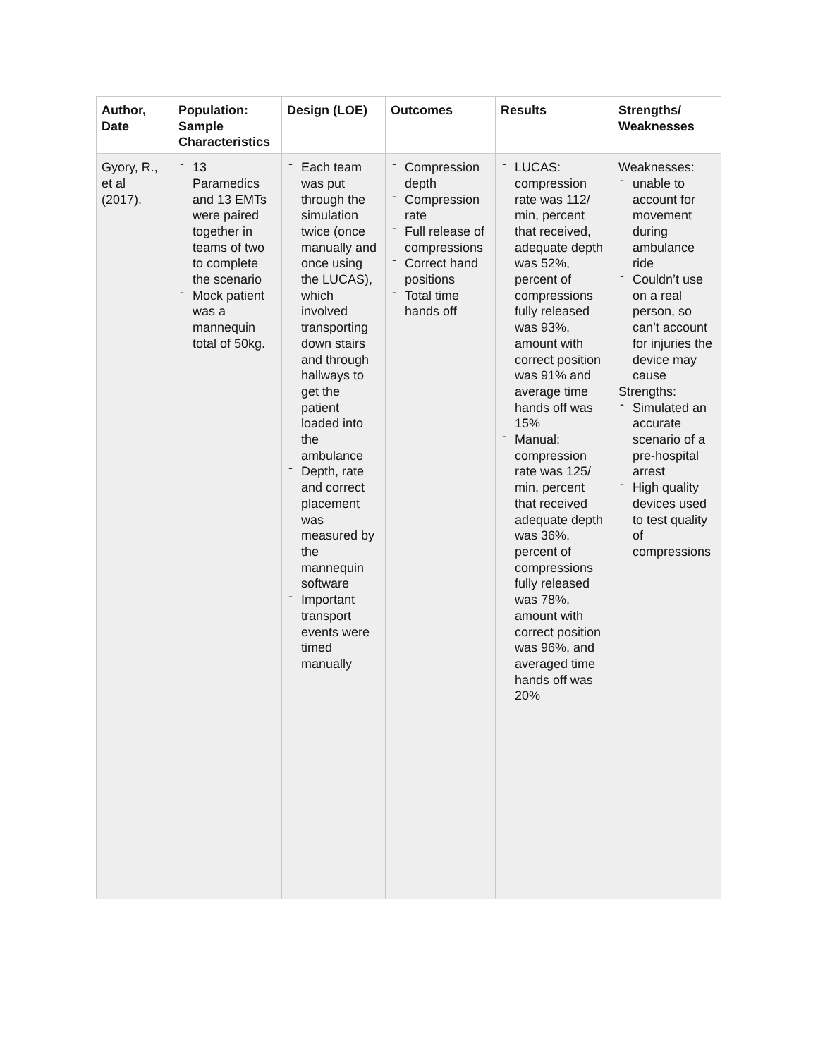| Author, Date | Population: Sample Characteristics | Design (LOE) | Outcomes | Results | Strengths/ Weaknesses |
| --- | --- | --- | --- | --- | --- |
| Gyory, R., et al (2017). | - 13 Paramedics and 13 EMTs were paired together in teams of two to complete the scenario - Mock patient was a mannequin total of 50kg. | - Each team was put through the simulation twice (once manually and once using the LUCAS), which involved transporting down stairs and through hallways to get the patient loaded into the ambulance - Depth, rate and correct placement was measured by the mannequin software - Important transport events were timed manually | - Compression depth - Compression rate - Full release of compressions - Correct hand positions - Total time hands off | - LUCAS: compression rate was 112/ min, percent that received, adequate depth was 52%, percent of compressions fully released was 93%, amount with correct position was 91% and average time hands off was 15% - Manual: compression rate was 125/ min, percent that received adequate depth was 36%, percent of compressions fully released was 78%, amount with correct position was 96%, and averaged time hands off was 20% | Weaknesses: - unable to account for movement during ambulance ride - Couldn’t use on a real person, so can’t account for injuries the device may cause Strengths: - Simulated an accurate scenario of a pre-hospital arrest - High quality devices used to test quality of compressions |